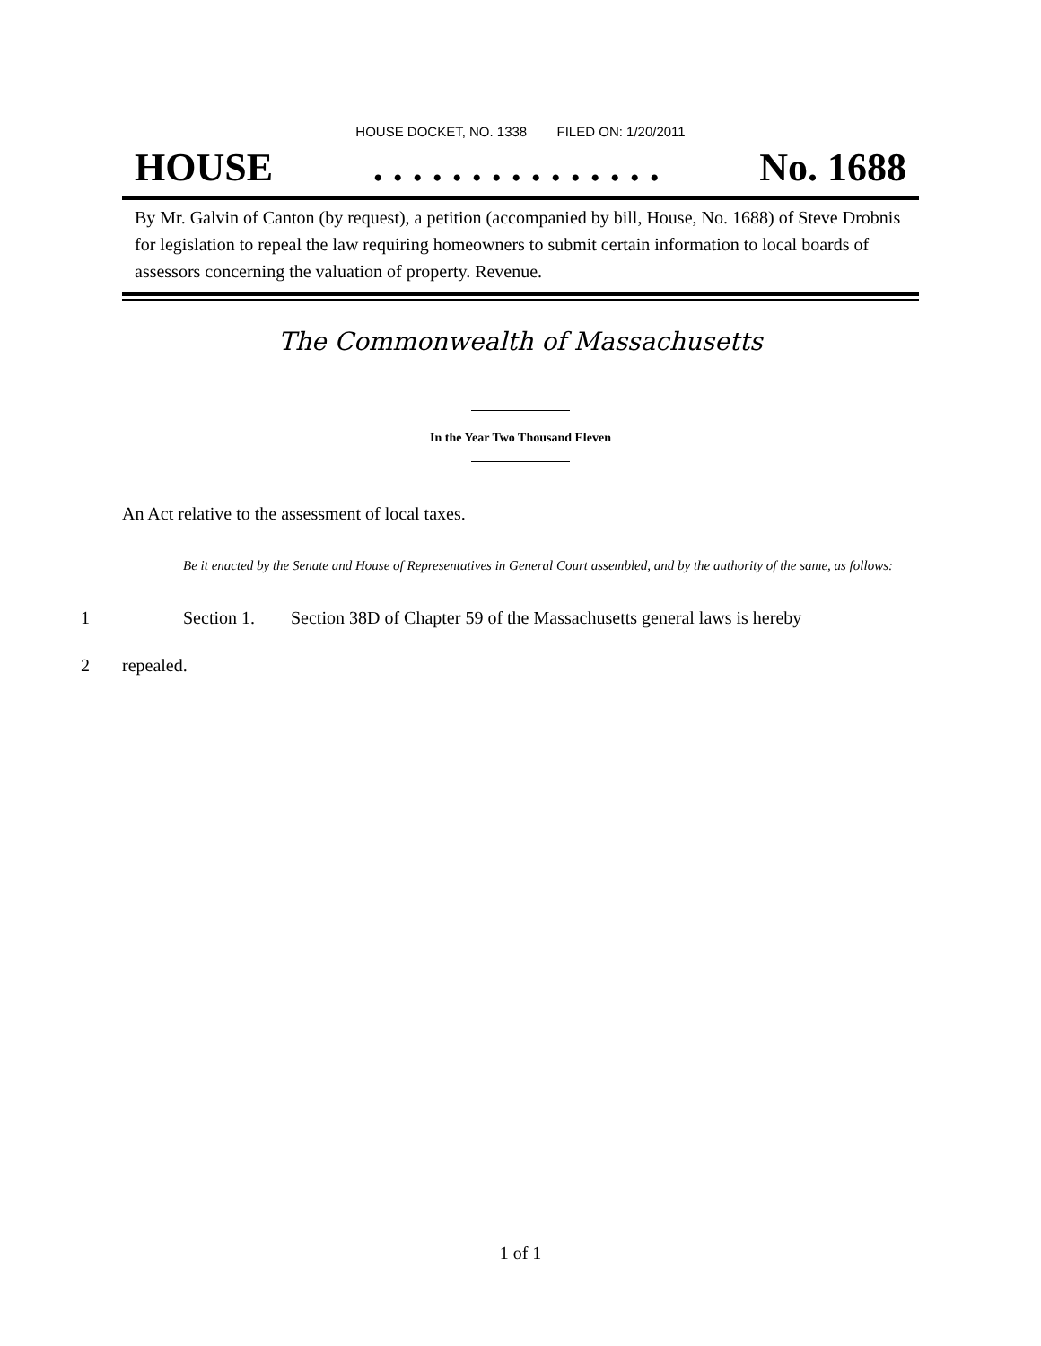HOUSE DOCKET, NO. 1338 FILED ON: 1/20/2011
HOUSE. . . . . . . . . . . . . . . No. 1688
By Mr. Galvin of Canton (by request), a petition (accompanied by bill, House, No. 1688) of Steve Drobnis for legislation to repeal the law requiring homeowners to submit certain information to local boards of assessors concerning the valuation of property. Revenue.
The Commonwealth of Massachusetts
In the Year Two Thousand Eleven
An Act relative to the assessment of local taxes.
Be it enacted by the Senate and House of Representatives in General Court assembled, and by the authority of the same, as follows:
1 Section 1. Section 38D of Chapter 59 of the Massachusetts general laws is hereby
2 repealed.
1 of 1